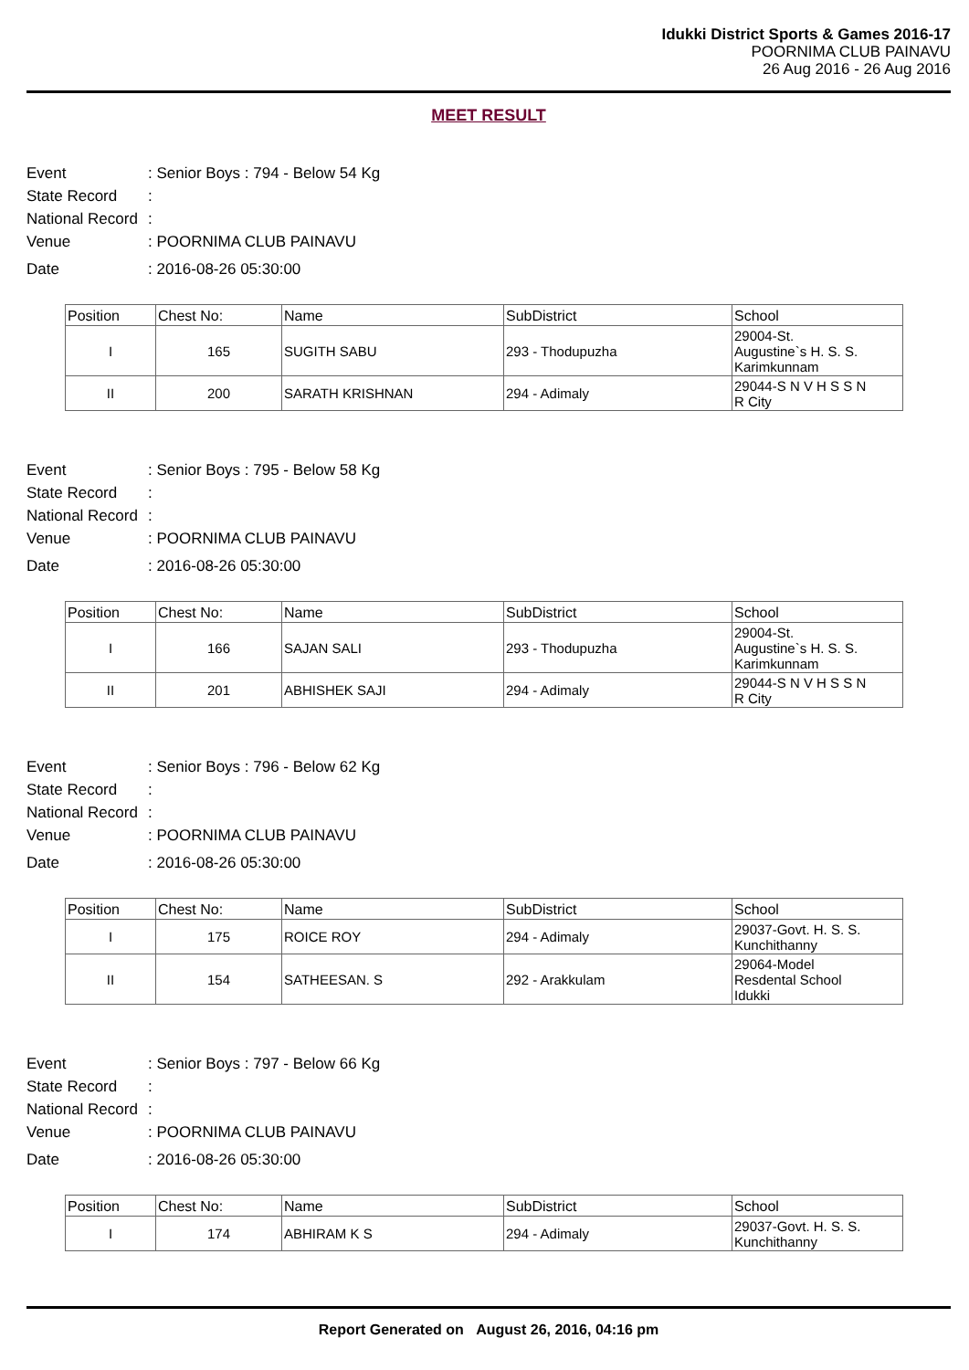Idukki District Sports & Games 2016-17
POORNIMA CLUB PAINAVU
26 Aug 2016 - 26 Aug 2016
MEET RESULT
Event: Senior Boys : 794 - Below 54 Kg
State Record:
National Record:
Venue: POORNIMA CLUB PAINAVU
Date: 2016-08-26 05:30:00
| Position | Chest No: | Name | SubDistrict | School |
| --- | --- | --- | --- | --- |
| I | 165 | SUGITH SABU | 293 - Thodupuzha | 29004-St. Augustine`s H. S. S. Karimkunnam |
| II | 200 | SARATH KRISHNAN | 294 - Adimaly | 29044-S N V H S S N R City |
Event: Senior Boys : 795 - Below 58 Kg
State Record:
National Record:
Venue: POORNIMA CLUB PAINAVU
Date: 2016-08-26 05:30:00
| Position | Chest No: | Name | SubDistrict | School |
| --- | --- | --- | --- | --- |
| I | 166 | SAJAN SALI | 293 - Thodupuzha | 29004-St. Augustine`s H. S. S. Karimkunnam |
| II | 201 | ABHISHEK SAJI | 294 - Adimaly | 29044-S N V H S S N R City |
Event: Senior Boys : 796 - Below 62 Kg
State Record:
National Record:
Venue: POORNIMA CLUB PAINAVU
Date: 2016-08-26 05:30:00
| Position | Chest No: | Name | SubDistrict | School |
| --- | --- | --- | --- | --- |
| I | 175 | ROICE ROY | 294 - Adimaly | 29037-Govt. H. S. S. Kunchithanny |
| II | 154 | SATHEESAN. S | 292 - Arakkulam | 29064-Model Resdental School Idukki |
Event: Senior Boys : 797 - Below 66 Kg
State Record:
National Record:
Venue: POORNIMA CLUB PAINAVU
Date: 2016-08-26 05:30:00
| Position | Chest No: | Name | SubDistrict | School |
| --- | --- | --- | --- | --- |
| I | 174 | ABHIRAM K S | 294 - Adimaly | 29037-Govt. H. S. S. Kunchithanny |
Report Generated on August 26, 2016, 04:16 pm